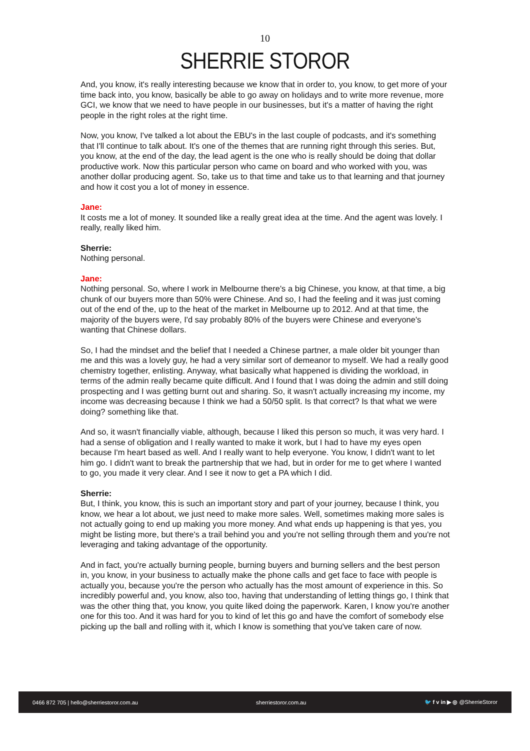10
SHERRIE STOROR
And, you know, it's really interesting because we know that in order to, you know, to get more of your time back into, you know, basically be able to go away on holidays and to write more revenue, more GCI, we know that we need to have people in our businesses, but it's a matter of having the right people in the right roles at the right time.
Now, you know, I've talked a lot about the EBU's in the last couple of podcasts, and it's something that I'll continue to talk about. It's one of the themes that are running right through this series. But, you know, at the end of the day, the lead agent is the one who is really should be doing that dollar productive work. Now this particular person who came on board and who worked with you, was another dollar producing agent. So, take us to that time and take us to that learning and that journey and how it cost you a lot of money in essence.
Jane:
It costs me a lot of money. It sounded like a really great idea at the time. And the agent was lovely. I really, really liked him.
Sherrie:
Nothing personal.
Jane:
Nothing personal. So, where I work in Melbourne there's a big Chinese, you know, at that time, a big chunk of our buyers more than 50% were Chinese. And so, I had the feeling and it was just coming out of the end of the, up to the heat of the market in Melbourne up to 2012. And at that time, the majority of the buyers were, I'd say probably 80% of the buyers were Chinese and everyone's wanting that Chinese dollars.
So, I had the mindset and the belief that I needed a Chinese partner, a male older bit younger than me and this was a lovely guy, he had a very similar sort of demeanor to myself. We had a really good chemistry together, enlisting. Anyway, what basically what happened is dividing the workload, in terms of the admin really became quite difficult. And I found that I was doing the admin and still doing prospecting and I was getting burnt out and sharing. So, it wasn't actually increasing my income, my income was decreasing because I think we had a 50/50 split. Is that correct? Is that what we were doing? something like that.
And so, it wasn't financially viable, although, because I liked this person so much, it was very hard. I had a sense of obligation and I really wanted to make it work, but I had to have my eyes open because I'm heart based as well. And I really want to help everyone. You know, I didn't want to let him go. I didn't want to break the partnership that we had, but in order for me to get where I wanted to go, you made it very clear. And I see it now to get a PA which I did.
Sherrie:
But, I think, you know, this is such an important story and part of your journey, because I think, you know, we hear a lot about, we just need to make more sales. Well, sometimes making more sales is not actually going to end up making you more money. And what ends up happening is that yes, you might be listing more, but there's a trail behind you and you're not selling through them and you're not leveraging and taking advantage of the opportunity.
And in fact, you're actually burning people, burning buyers and burning sellers and the best person in, you know, in your business to actually make the phone calls and get face to face with people is actually you, because you're the person who actually has the most amount of experience in this. So incredibly powerful and, you know, also too, having that understanding of letting things go, I think that was the other thing that, you know, you quite liked doing the paperwork. Karen, I know you're another one for this too. And it was hard for you to kind of let this go and have the comfort of somebody else picking up the ball and rolling with it, which I know is something that you've taken care of now.
0466 872 705 | hello@sherriestoror.com.au sherriestoror.com.au 🐦 f v in ▶ ◎ @SherrieStoror